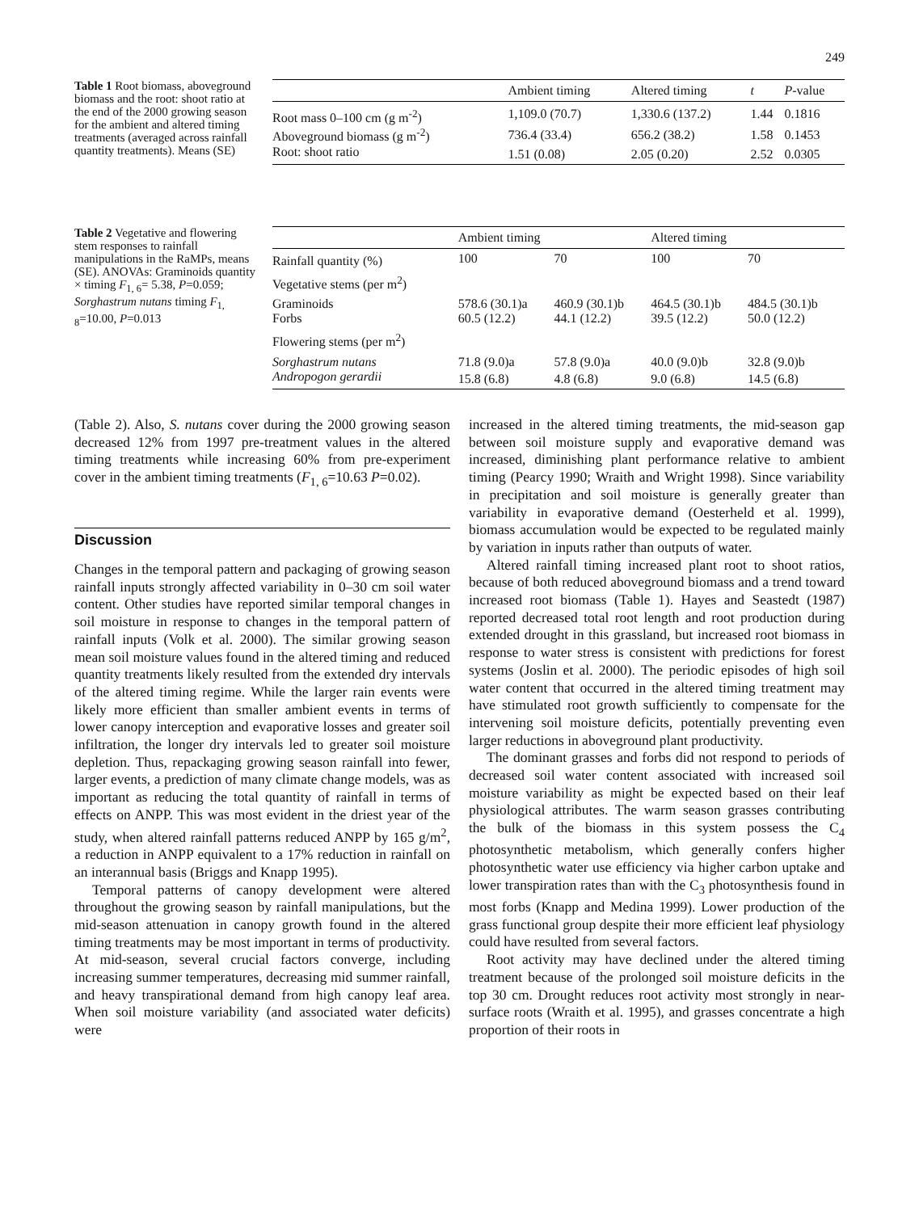249
Table 1 Root biomass, aboveground biomass and the root: shoot ratio at the end of the 2000 growing season for the ambient and altered timing treatments (averaged across rainfall quantity treatments). Means (SE)
| | Ambient timing | Altered timing | t | P -value |
| --- | --- | --- | --- | --- |
| Root mass 0–100 cm (g m<sup>-2</sup>) | 1,109.0 (70.7) | 1,330.6 (137.2) | 1.44 | 0.1816 |
| Aboveground biomass (g m<sup>-2</sup>) | 736.4 (33.4) | 656.2 (38.2) | 1.58 | 0.1453 |
| Root: shoot ratio | 1.51 (0.08) | 2.05 (0.20) | 2.52 | 0.0305 |
Table 2 Vegetative and flowering stem responses to rainfall manipulations in the RaMPs, means (SE). ANOVAs: Graminoids quantity × timing F<sub>1, 6</sub>= 5.38, P=0.059; Sorghastrum nutans timing F<sub>1, 8</sub>=10.00, P=0.013
| | Ambient timing | | Altered timing | |
| --- | --- | --- | --- | --- |
| Rainfall quantity (%) | 100 | 70 | 100 | 70 |
| Vegetative stems (per m<sup>2</sup>) | | | | |
| Graminoids | 578.6 (30.1)a | 460.9 (30.1)b | 464.5 (30.1)b | 484.5 (30.1)b |
| Forbs | 60.5 (12.2) | 44.1 (12.2) | 39.5 (12.2) | 50.0 (12.2) |
| Flowering stems (per m<sup>2</sup>) | | | | |
| Sorghastrum nutans | 71.8 (9.0)a | 57.8 (9.0)a | 40.0 (9.0)b | 32.8 (9.0)b |
| Andropogon gerardii | 15.8 (6.8) | 4.8 (6.8) | 9.0 (6.8) | 14.5 (6.8) |
(Table 2). Also, S. nutans cover during the 2000 growing season decreased 12% from 1997 pre-treatment values in the altered timing treatments while increasing 60% from pre-experiment cover in the ambient timing treatments (F<sub>1, 6</sub>=10.63 P=0.02).
Discussion
Changes in the temporal pattern and packaging of growing season rainfall inputs strongly affected variability in 0–30 cm soil water content. Other studies have reported similar temporal changes in soil moisture in response to changes in the temporal pattern of rainfall inputs (Volk et al. 2000). The similar growing season mean soil moisture values found in the altered timing and reduced quantity treatments likely resulted from the extended dry intervals of the altered timing regime. While the larger rain events were likely more efficient than smaller ambient events in terms of lower canopy interception and evaporative losses and greater soil infiltration, the longer dry intervals led to greater soil moisture depletion. Thus, repackaging growing season rainfall into fewer, larger events, a prediction of many climate change models, was as important as reducing the total quantity of rainfall in terms of effects on ANPP. This was most evident in the driest year of the study, when altered rainfall patterns reduced ANPP by 165 g/m<sup>2</sup>, a reduction in ANPP equivalent to a 17% reduction in rainfall on an interannual basis (Briggs and Knapp 1995).
Temporal patterns of canopy development were altered throughout the growing season by rainfall manipulations, but the mid-season attenuation in canopy growth found in the altered timing treatments may be most important in terms of productivity. At mid-season, several crucial factors converge, including increasing summer temperatures, decreasing mid summer rainfall, and heavy transpirational demand from high canopy leaf area. When soil moisture variability (and associated water deficits) were
increased in the altered timing treatments, the mid-season gap between soil moisture supply and evaporative demand was increased, diminishing plant performance relative to ambient timing (Pearcy 1990; Wraith and Wright 1998). Since variability in precipitation and soil moisture is generally greater than variability in evaporative demand (Oesterheld et al. 1999), biomass accumulation would be expected to be regulated mainly by variation in inputs rather than outputs of water.
Altered rainfall timing increased plant root to shoot ratios, because of both reduced aboveground biomass and a trend toward increased root biomass (Table 1). Hayes and Seastedt (1987) reported decreased total root length and root production during extended drought in this grassland, but increased root biomass in response to water stress is consistent with predictions for forest systems (Joslin et al. 2000). The periodic episodes of high soil water content that occurred in the altered timing treatment may have stimulated root growth sufficiently to compensate for the intervening soil moisture deficits, potentially preventing even larger reductions in aboveground plant productivity.
The dominant grasses and forbs did not respond to periods of decreased soil water content associated with increased soil moisture variability as might be expected based on their leaf physiological attributes. The warm season grasses contributing the bulk of the biomass in this system possess the C<sub>4</sub> photosynthetic metabolism, which generally confers higher photosynthetic water use efficiency via higher carbon uptake and lower transpiration rates than with the C<sub>3</sub> photosynthesis found in most forbs (Knapp and Medina 1999). Lower production of the grass functional group despite their more efficient leaf physiology could have resulted from several factors.
Root activity may have declined under the altered timing treatment because of the prolonged soil moisture deficits in the top 30 cm. Drought reduces root activity most strongly in near-surface roots (Wraith et al. 1995), and grasses concentrate a high proportion of their roots in